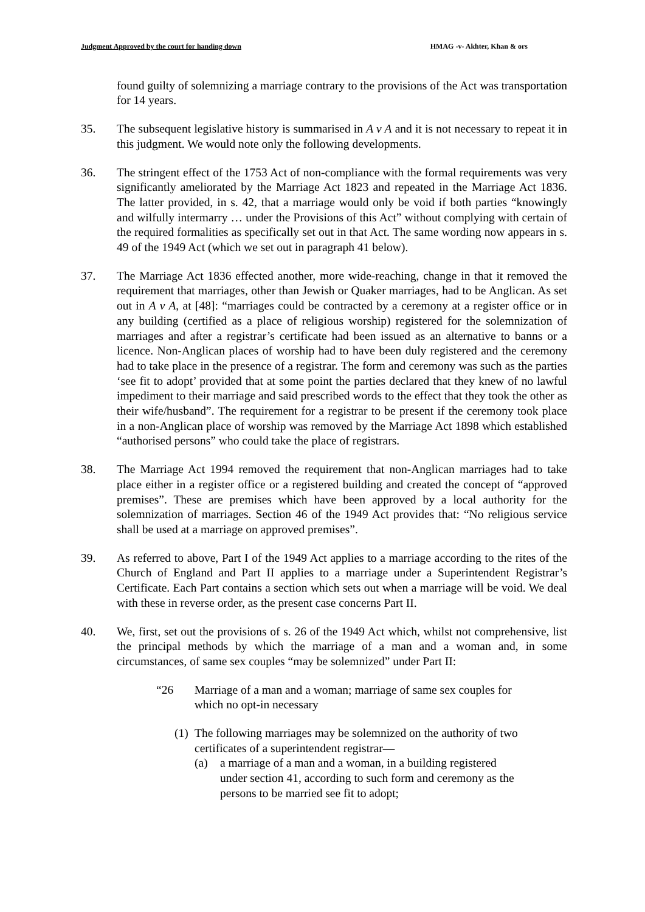Judgment Approved by the court for handing down HMAG -v- Akhter, Khan & ors
found guilty of solemnizing a marriage contrary to the provisions of the Act was transportation for 14 years.
35. The subsequent legislative history is summarised in A v A and it is not necessary to repeat it in this judgment. We would note only the following developments.
36. The stringent effect of the 1753 Act of non-compliance with the formal requirements was very significantly ameliorated by the Marriage Act 1823 and repeated in the Marriage Act 1836. The latter provided, in s. 42, that a marriage would only be void if both parties “knowingly and wilfully intermarry … under the Provisions of this Act” without complying with certain of the required formalities as specifically set out in that Act. The same wording now appears in s. 49 of the 1949 Act (which we set out in paragraph 41 below).
37. The Marriage Act 1836 effected another, more wide-reaching, change in that it removed the requirement that marriages, other than Jewish or Quaker marriages, had to be Anglican. As set out in A v A, at [48]: “marriages could be contracted by a ceremony at a register office or in any building (certified as a place of religious worship) registered for the solemnization of marriages and after a registrar’s certificate had been issued as an alternative to banns or a licence. Non-Anglican places of worship had to have been duly registered and the ceremony had to take place in the presence of a registrar. The form and ceremony was such as the parties ‘see fit to adopt’ provided that at some point the parties declared that they knew of no lawful impediment to their marriage and said prescribed words to the effect that they took the other as their wife/husband”. The requirement for a registrar to be present if the ceremony took place in a non-Anglican place of worship was removed by the Marriage Act 1898 which established “authorised persons” who could take the place of registrars.
38. The Marriage Act 1994 removed the requirement that non-Anglican marriages had to take place either in a register office or a registered building and created the concept of “approved premises”. These are premises which have been approved by a local authority for the solemnization of marriages. Section 46 of the 1949 Act provides that: “No religious service shall be used at a marriage on approved premises”.
39. As referred to above, Part I of the 1949 Act applies to a marriage according to the rites of the Church of England and Part II applies to a marriage under a Superintendent Registrar’s Certificate. Each Part contains a section which sets out when a marriage will be void. We deal with these in reverse order, as the present case concerns Part II.
40. We, first, set out the provisions of s. 26 of the 1949 Act which, whilst not comprehensive, list the principal methods by which the marriage of a man and a woman and, in some circumstances, of same sex couples “may be solemnized” under Part II:
“26 Marriage of a man and a woman; marriage of same sex couples for which no opt-in necessary
(1)
The following marriages may be solemnized on the authority of two certificates of a superintendent registrar—
(a) a marriage of a man and a woman, in a building registered under section 41, according to such form and ceremony as the persons to be married see fit to adopt;